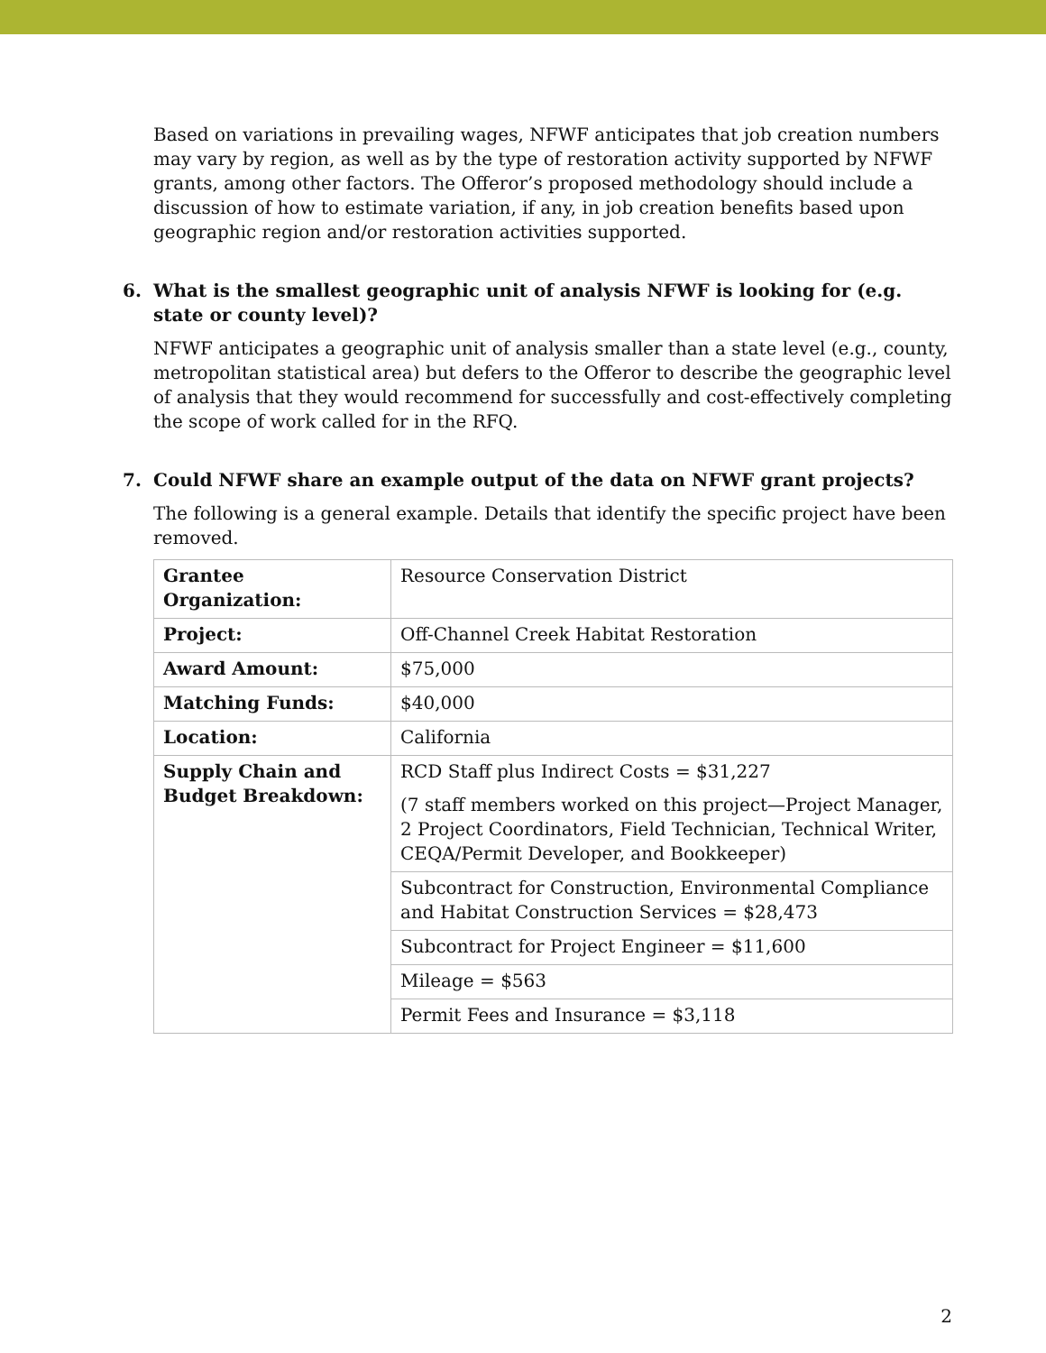Based on variations in prevailing wages, NFWF anticipates that job creation numbers may vary by region, as well as by the type of restoration activity supported by NFWF grants, among other factors. The Offeror’s proposed methodology should include a discussion of how to estimate variation, if any, in job creation benefits based upon geographic region and/or restoration activities supported.
6. What is the smallest geographic unit of analysis NFWF is looking for (e.g. state or county level)?
NFWF anticipates a geographic unit of analysis smaller than a state level (e.g., county, metropolitan statistical area) but defers to the Offeror to describe the geographic level of analysis that they would recommend for successfully and cost-effectively completing the scope of work called for in the RFQ.
7. Could NFWF share an example output of the data on NFWF grant projects?
The following is a general example. Details that identify the specific project have been removed.
| Grantee Organization: | Resource Conservation District |
| Project: | Off-Channel Creek Habitat Restoration |
| Award Amount: | $75,000 |
| Matching Funds: | $40,000 |
| Location: | California |
| Supply Chain and Budget Breakdown: | RCD Staff plus Indirect Costs = $31,227 (7 staff members worked on this project—Project Manager, 2 Project Coordinators, Field Technician, Technical Writer, CEQA/Permit Developer, and Bookkeeper) |
| | Subcontract for Construction, Environmental Compliance and Habitat Construction Services = $28,473 |
| | Subcontract for Project Engineer = $11,600 |
| | Mileage = $563 |
| | Permit Fees and Insurance = $3,118 |
2